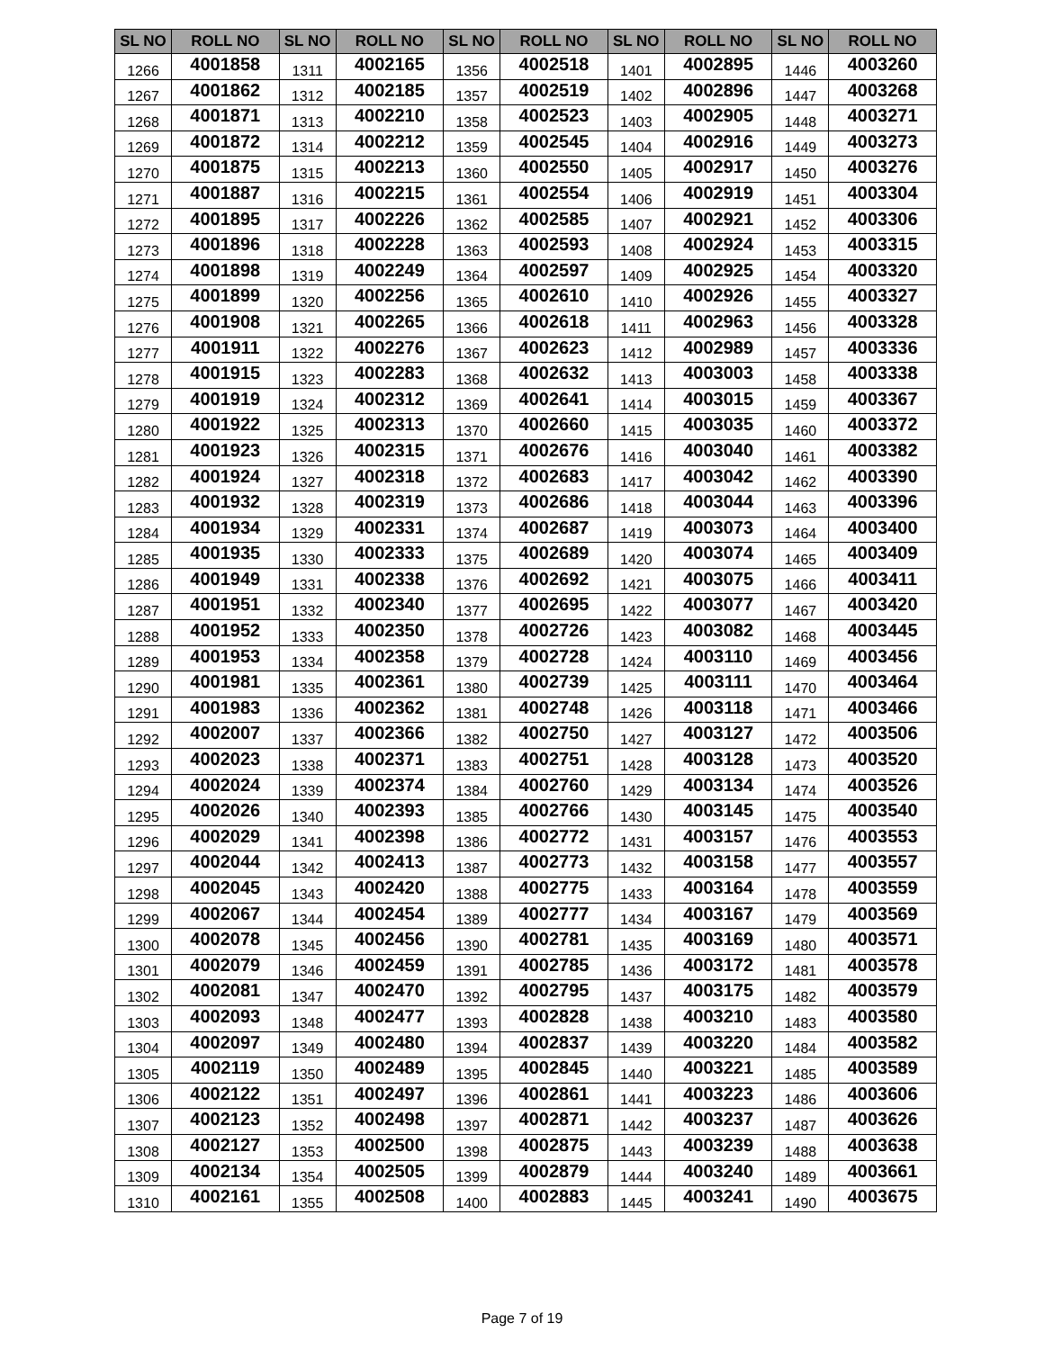| SL NO | ROLL NO | SL NO | ROLL NO | SL NO | ROLL NO | SL NO | ROLL NO | SL NO | ROLL NO |
| --- | --- | --- | --- | --- | --- | --- | --- | --- | --- |
| 1266 | 4001858 | 1311 | 4002165 | 1356 | 4002518 | 1401 | 4002895 | 1446 | 4003260 |
| 1267 | 4001862 | 1312 | 4002185 | 1357 | 4002519 | 1402 | 4002896 | 1447 | 4003268 |
| 1268 | 4001871 | 1313 | 4002210 | 1358 | 4002523 | 1403 | 4002905 | 1448 | 4003271 |
| 1269 | 4001872 | 1314 | 4002212 | 1359 | 4002545 | 1404 | 4002916 | 1449 | 4003273 |
| 1270 | 4001875 | 1315 | 4002213 | 1360 | 4002550 | 1405 | 4002917 | 1450 | 4003276 |
| 1271 | 4001887 | 1316 | 4002215 | 1361 | 4002554 | 1406 | 4002919 | 1451 | 4003304 |
| 1272 | 4001895 | 1317 | 4002226 | 1362 | 4002585 | 1407 | 4002921 | 1452 | 4003306 |
| 1273 | 4001896 | 1318 | 4002228 | 1363 | 4002593 | 1408 | 4002924 | 1453 | 4003315 |
| 1274 | 4001898 | 1319 | 4002249 | 1364 | 4002597 | 1409 | 4002925 | 1454 | 4003320 |
| 1275 | 4001899 | 1320 | 4002256 | 1365 | 4002610 | 1410 | 4002926 | 1455 | 4003327 |
| 1276 | 4001908 | 1321 | 4002265 | 1366 | 4002618 | 1411 | 4002963 | 1456 | 4003328 |
| 1277 | 4001911 | 1322 | 4002276 | 1367 | 4002623 | 1412 | 4002989 | 1457 | 4003336 |
| 1278 | 4001915 | 1323 | 4002283 | 1368 | 4002632 | 1413 | 4003003 | 1458 | 4003338 |
| 1279 | 4001919 | 1324 | 4002312 | 1369 | 4002641 | 1414 | 4003015 | 1459 | 4003367 |
| 1280 | 4001922 | 1325 | 4002313 | 1370 | 4002660 | 1415 | 4003035 | 1460 | 4003372 |
| 1281 | 4001923 | 1326 | 4002315 | 1371 | 4002676 | 1416 | 4003040 | 1461 | 4003382 |
| 1282 | 4001924 | 1327 | 4002318 | 1372 | 4002683 | 1417 | 4003042 | 1462 | 4003390 |
| 1283 | 4001932 | 1328 | 4002319 | 1373 | 4002686 | 1418 | 4003044 | 1463 | 4003396 |
| 1284 | 4001934 | 1329 | 4002331 | 1374 | 4002687 | 1419 | 4003073 | 1464 | 4003400 |
| 1285 | 4001935 | 1330 | 4002333 | 1375 | 4002689 | 1420 | 4003074 | 1465 | 4003409 |
| 1286 | 4001949 | 1331 | 4002338 | 1376 | 4002692 | 1421 | 4003075 | 1466 | 4003411 |
| 1287 | 4001951 | 1332 | 4002340 | 1377 | 4002695 | 1422 | 4003077 | 1467 | 4003420 |
| 1288 | 4001952 | 1333 | 4002350 | 1378 | 4002726 | 1423 | 4003082 | 1468 | 4003445 |
| 1289 | 4001953 | 1334 | 4002358 | 1379 | 4002728 | 1424 | 4003110 | 1469 | 4003456 |
| 1290 | 4001981 | 1335 | 4002361 | 1380 | 4002739 | 1425 | 4003111 | 1470 | 4003464 |
| 1291 | 4001983 | 1336 | 4002362 | 1381 | 4002748 | 1426 | 4003118 | 1471 | 4003466 |
| 1292 | 4002007 | 1337 | 4002366 | 1382 | 4002750 | 1427 | 4003127 | 1472 | 4003506 |
| 1293 | 4002023 | 1338 | 4002371 | 1383 | 4002751 | 1428 | 4003128 | 1473 | 4003520 |
| 1294 | 4002024 | 1339 | 4002374 | 1384 | 4002760 | 1429 | 4003134 | 1474 | 4003526 |
| 1295 | 4002026 | 1340 | 4002393 | 1385 | 4002766 | 1430 | 4003145 | 1475 | 4003540 |
| 1296 | 4002029 | 1341 | 4002398 | 1386 | 4002772 | 1431 | 4003157 | 1476 | 4003553 |
| 1297 | 4002044 | 1342 | 4002413 | 1387 | 4002773 | 1432 | 4003158 | 1477 | 4003557 |
| 1298 | 4002045 | 1343 | 4002420 | 1388 | 4002775 | 1433 | 4003164 | 1478 | 4003559 |
| 1299 | 4002067 | 1344 | 4002454 | 1389 | 4002777 | 1434 | 4003167 | 1479 | 4003569 |
| 1300 | 4002078 | 1345 | 4002456 | 1390 | 4002781 | 1435 | 4003169 | 1480 | 4003571 |
| 1301 | 4002079 | 1346 | 4002459 | 1391 | 4002785 | 1436 | 4003172 | 1481 | 4003578 |
| 1302 | 4002081 | 1347 | 4002470 | 1392 | 4002795 | 1437 | 4003175 | 1482 | 4003579 |
| 1303 | 4002093 | 1348 | 4002477 | 1393 | 4002828 | 1438 | 4003210 | 1483 | 4003580 |
| 1304 | 4002097 | 1349 | 4002480 | 1394 | 4002837 | 1439 | 4003220 | 1484 | 4003582 |
| 1305 | 4002119 | 1350 | 4002489 | 1395 | 4002845 | 1440 | 4003221 | 1485 | 4003589 |
| 1306 | 4002122 | 1351 | 4002497 | 1396 | 4002861 | 1441 | 4003223 | 1486 | 4003606 |
| 1307 | 4002123 | 1352 | 4002498 | 1397 | 4002871 | 1442 | 4003237 | 1487 | 4003626 |
| 1308 | 4002127 | 1353 | 4002500 | 1398 | 4002875 | 1443 | 4003239 | 1488 | 4003638 |
| 1309 | 4002134 | 1354 | 4002505 | 1399 | 4002879 | 1444 | 4003240 | 1489 | 4003661 |
| 1310 | 4002161 | 1355 | 4002508 | 1400 | 4002883 | 1445 | 4003241 | 1490 | 4003675 |
Page 7 of 19